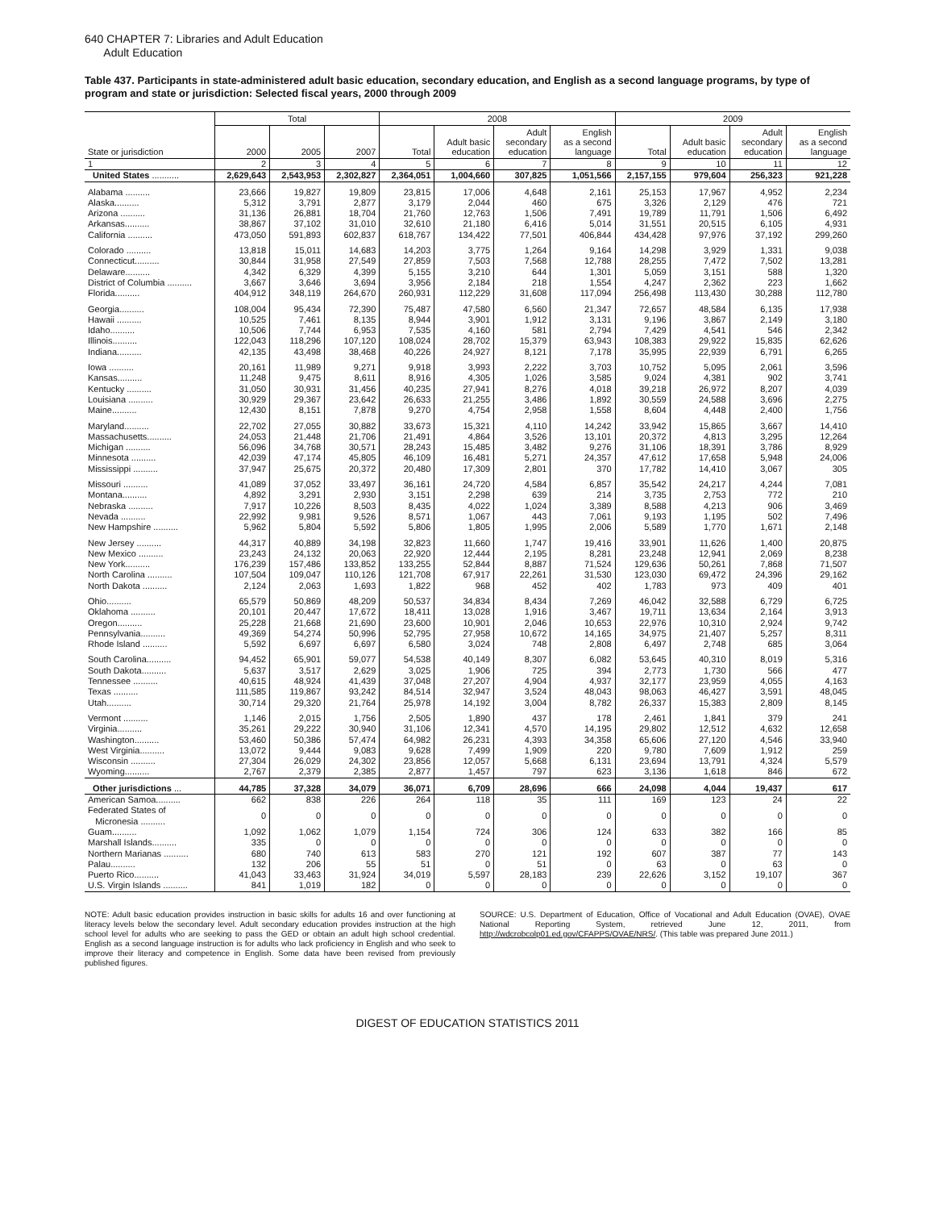640 CHAPTER 7: Libraries and Adult Education
Adult Education
Table 437. Participants in state-administered adult basic education, secondary education, and English as a second language programs, by type of program and state or jurisdiction: Selected fiscal years, 2000 through 2009
| | Total | | | 2008 | | | | 2009 | | | |
| --- | --- | --- | --- | --- | --- | --- | --- | --- | --- | --- | --- |
| State or jurisdiction | 2000 | 2005 | 2007 | Total | Adult basic education | Adult secondary education | English as a second language | Total | Adult basic education | Adult secondary education | English as a second language |
| 1 | 2 | 3 | 4 | 5 | 6 | 7 | 8 | 9 | 10 | 11 | 12 |
| United States ........... | 2,629,643 | 2,543,953 | 2,302,827 | 2,364,051 | 1,004,660 | 307,825 | 1,051,566 | 2,157,155 | 979,604 | 256,323 | 921,228 |
| Alabama .......... | 23,666 | 19,827 | 19,809 | 23,815 | 17,006 | 4,648 | 2,161 | 25,153 | 17,967 | 4,952 | 2,234 |
| Alaska.......... | 5,312 | 3,791 | 2,877 | 3,179 | 2,044 | 460 | 675 | 3,326 | 2,129 | 476 | 721 |
| Arizona .......... | 31,136 | 26,881 | 18,704 | 21,760 | 12,763 | 1,506 | 7,491 | 19,789 | 11,791 | 1,506 | 6,492 |
| Arkansas.......... | 38,867 | 37,102 | 31,010 | 32,610 | 21,180 | 6,416 | 5,014 | 31,551 | 20,515 | 6,105 | 4,931 |
| California .......... | 473,050 | 591,893 | 602,837 | 618,767 | 134,422 | 77,501 | 406,844 | 434,428 | 97,976 | 37,192 | 299,260 |
| Colorado .......... | 13,818 | 15,011 | 14,683 | 14,203 | 3,775 | 1,264 | 9,164 | 14,298 | 3,929 | 1,331 | 9,038 |
| Connecticut.......... | 30,844 | 31,958 | 27,549 | 27,859 | 7,503 | 7,568 | 12,788 | 28,255 | 7,472 | 7,502 | 13,281 |
| Delaware.......... | 4,342 | 6,329 | 4,399 | 5,155 | 3,210 | 644 | 1,301 | 5,059 | 3,151 | 588 | 1,320 |
| District of Columbia .......... | 3,667 | 3,646 | 3,694 | 3,956 | 2,184 | 218 | 1,554 | 4,247 | 2,362 | 223 | 1,662 |
| Florida.......... | 404,912 | 348,119 | 264,670 | 260,931 | 112,229 | 31,608 | 117,094 | 256,498 | 113,430 | 30,288 | 112,780 |
| Georgia.......... | 108,004 | 95,434 | 72,390 | 75,487 | 47,580 | 6,560 | 21,347 | 72,657 | 48,584 | 6,135 | 17,938 |
| Hawaii .......... | 10,525 | 7,461 | 8,135 | 8,944 | 3,901 | 1,912 | 3,131 | 9,196 | 3,867 | 2,149 | 3,180 |
| Idaho.......... | 10,506 | 7,744 | 6,953 | 7,535 | 4,160 | 581 | 2,794 | 7,429 | 4,541 | 546 | 2,342 |
| Illinois.......... | 122,043 | 118,296 | 107,120 | 108,024 | 28,702 | 15,379 | 63,943 | 108,383 | 29,922 | 15,835 | 62,626 |
| Indiana.......... | 42,135 | 43,498 | 38,468 | 40,226 | 24,927 | 8,121 | 7,178 | 35,995 | 22,939 | 6,791 | 6,265 |
| Iowa .......... | 20,161 | 11,989 | 9,271 | 9,918 | 3,993 | 2,222 | 3,703 | 10,752 | 5,095 | 2,061 | 3,596 |
| Kansas.......... | 11,248 | 9,475 | 8,611 | 8,916 | 4,305 | 1,026 | 3,585 | 9,024 | 4,381 | 902 | 3,741 |
| Kentucky .......... | 31,050 | 30,931 | 31,456 | 40,235 | 27,941 | 8,276 | 4,018 | 39,218 | 26,972 | 8,207 | 4,039 |
| Louisiana .......... | 30,929 | 29,367 | 23,642 | 26,633 | 21,255 | 3,486 | 1,892 | 30,559 | 24,588 | 3,696 | 2,275 |
| Maine.......... | 12,430 | 8,151 | 7,878 | 9,270 | 4,754 | 2,958 | 1,558 | 8,604 | 4,448 | 2,400 | 1,756 |
| Maryland.......... | 22,702 | 27,055 | 30,882 | 33,673 | 15,321 | 4,110 | 14,242 | 33,942 | 15,865 | 3,667 | 14,410 |
| Massachusetts.......... | 24,053 | 21,448 | 21,706 | 21,491 | 4,864 | 3,526 | 13,101 | 20,372 | 4,813 | 3,295 | 12,264 |
| Michigan .......... | 56,096 | 34,768 | 30,571 | 28,243 | 15,485 | 3,482 | 9,276 | 31,106 | 18,391 | 3,786 | 8,929 |
| Minnesota .......... | 42,039 | 47,174 | 45,805 | 46,109 | 16,481 | 5,271 | 24,357 | 47,612 | 17,658 | 5,948 | 24,006 |
| Mississippi .......... | 37,947 | 25,675 | 20,372 | 20,480 | 17,309 | 2,801 | 370 | 17,782 | 14,410 | 3,067 | 305 |
| Missouri .......... | 41,089 | 37,052 | 33,497 | 36,161 | 24,720 | 4,584 | 6,857 | 35,542 | 24,217 | 4,244 | 7,081 |
| Montana.......... | 4,892 | 3,291 | 2,930 | 3,151 | 2,298 | 639 | 214 | 3,735 | 2,753 | 772 | 210 |
| Nebraska .......... | 7,917 | 10,226 | 8,503 | 8,435 | 4,022 | 1,024 | 3,389 | 8,588 | 4,213 | 906 | 3,469 |
| Nevada .......... | 22,992 | 9,981 | 9,526 | 8,571 | 1,067 | 443 | 7,061 | 9,193 | 1,195 | 502 | 7,496 |
| New Hampshire .......... | 5,962 | 5,804 | 5,592 | 5,806 | 1,805 | 1,995 | 2,006 | 5,589 | 1,770 | 1,671 | 2,148 |
| New Jersey .......... | 44,317 | 40,889 | 34,198 | 32,823 | 11,660 | 1,747 | 19,416 | 33,901 | 11,626 | 1,400 | 20,875 |
| New Mexico .......... | 23,243 | 24,132 | 20,063 | 22,920 | 12,444 | 2,195 | 8,281 | 23,248 | 12,941 | 2,069 | 8,238 |
| New York.......... | 176,239 | 157,486 | 133,852 | 133,255 | 52,844 | 8,887 | 71,524 | 129,636 | 50,261 | 7,868 | 71,507 |
| North Carolina .......... | 107,504 | 109,047 | 110,126 | 121,708 | 67,917 | 22,261 | 31,530 | 123,030 | 69,472 | 24,396 | 29,162 |
| North Dakota .......... | 2,124 | 2,063 | 1,693 | 1,822 | 968 | 452 | 402 | 1,783 | 973 | 409 | 401 |
| Ohio.......... | 65,579 | 50,869 | 48,209 | 50,537 | 34,834 | 8,434 | 7,269 | 46,042 | 32,588 | 6,729 | 6,725 |
| Oklahoma .......... | 20,101 | 20,447 | 17,672 | 18,411 | 13,028 | 1,916 | 3,467 | 19,711 | 13,634 | 2,164 | 3,913 |
| Oregon.......... | 25,228 | 21,668 | 21,690 | 23,600 | 10,901 | 2,046 | 10,653 | 22,976 | 10,310 | 2,924 | 9,742 |
| Pennsylvania.......... | 49,369 | 54,274 | 50,996 | 52,795 | 27,958 | 10,672 | 14,165 | 34,975 | 21,407 | 5,257 | 8,311 |
| Rhode Island .......... | 5,592 | 6,697 | 6,697 | 6,580 | 3,024 | 748 | 2,808 | 6,497 | 2,748 | 685 | 3,064 |
| South Carolina.......... | 94,452 | 65,901 | 59,077 | 54,538 | 40,149 | 8,307 | 6,082 | 53,645 | 40,310 | 8,019 | 5,316 |
| South Dakota.......... | 5,637 | 3,517 | 2,629 | 3,025 | 1,906 | 725 | 394 | 2,773 | 1,730 | 566 | 477 |
| Tennessee .......... | 40,615 | 48,924 | 41,439 | 37,048 | 27,207 | 4,904 | 4,937 | 32,177 | 23,959 | 4,055 | 4,163 |
| Texas .......... | 111,585 | 119,867 | 93,242 | 84,514 | 32,947 | 3,524 | 48,043 | 98,063 | 46,427 | 3,591 | 48,045 |
| Utah.......... | 30,714 | 29,320 | 21,764 | 25,978 | 14,192 | 3,004 | 8,782 | 26,337 | 15,383 | 2,809 | 8,145 |
| Vermont .......... | 1,146 | 2,015 | 1,756 | 2,505 | 1,890 | 437 | 178 | 2,461 | 1,841 | 379 | 241 |
| Virginia.......... | 35,261 | 29,222 | 30,940 | 31,106 | 12,341 | 4,570 | 14,195 | 29,802 | 12,512 | 4,632 | 12,658 |
| Washington.......... | 53,460 | 50,386 | 57,474 | 64,982 | 26,231 | 4,393 | 34,358 | 65,606 | 27,120 | 4,546 | 33,940 |
| West Virginia.......... | 13,072 | 9,444 | 9,083 | 9,628 | 7,499 | 1,909 | 220 | 9,780 | 7,609 | 1,912 | 259 |
| Wisconsin .......... | 27,304 | 26,029 | 24,302 | 23,856 | 12,057 | 5,668 | 6,131 | 23,694 | 13,791 | 4,324 | 5,579 |
| Wyoming.......... | 2,767 | 2,379 | 2,385 | 2,877 | 1,457 | 797 | 623 | 3,136 | 1,618 | 846 | 672 |
| Other jurisdictions ... | 44,785 | 37,328 | 34,079 | 36,071 | 6,709 | 28,696 | 666 | 24,098 | 4,044 | 19,437 | 617 |
| American Samoa.......... | 662 | 838 | 226 | 264 | 118 | 35 | 111 | 169 | 123 | 24 | 22 |
| Federated States of Micronesia .......... | 0 | 0 | 0 | 0 | 0 | 0 | 0 | 0 | 0 | 0 | 0 |
| Guam.......... | 1,092 | 1,062 | 1,079 | 1,154 | 724 | 306 | 124 | 633 | 382 | 166 | 85 |
| Marshall Islands.......... | 335 | 0 | 0 | 0 | 0 | 0 | 0 | 0 | 0 | 0 | 0 |
| Northern Marianas .......... | 680 | 740 | 613 | 583 | 270 | 121 | 192 | 607 | 387 | 77 | 143 |
| Palau.......... | 132 | 206 | 55 | 51 | 0 | 51 | 0 | 63 | 0 | 63 | 0 |
| Puerto Rico.......... | 41,043 | 33,463 | 31,924 | 34,019 | 5,597 | 28,183 | 239 | 22,626 | 3,152 | 19,107 | 367 |
| U.S. Virgin Islands .......... | 841 | 1,019 | 182 | 0 | 0 | 0 | 0 | 0 | 0 | 0 | 0 |
NOTE: Adult basic education provides instruction in basic skills for adults 16 and over functioning at literacy levels below the secondary level. Adult secondary education provides instruction at the high school level for adults who are seeking to pass the GED or obtain an adult high school credential. English as a second language instruction is for adults who lack proficiency in English and who seek to improve their literacy and competence in English. Some data have been revised from previously published figures.
SOURCE: U.S. Department of Education, Office of Vocational and Adult Education (OVAE), OVAE National Reporting System, retrieved June 12, 2011, from http://wdcrobcolp01.ed.gov/CFAPPS/OVAE/NRS/. (This table was prepared June 2011.)
DIGEST OF EDUCATION STATISTICS 2011